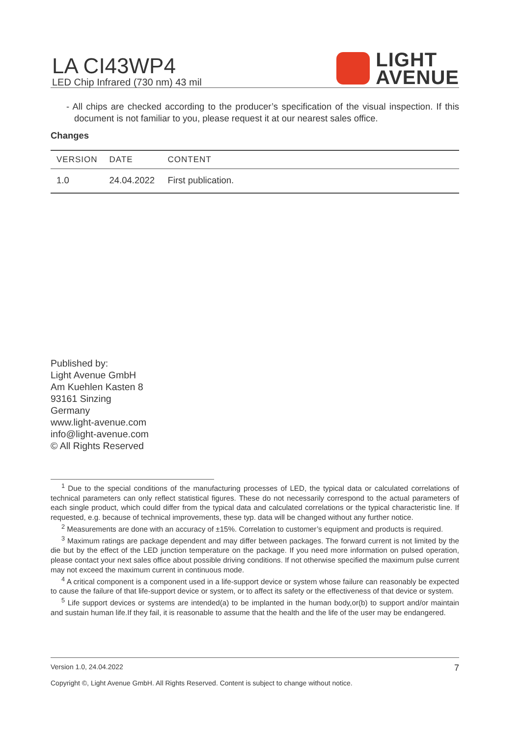LA CI43WP4
LED Chip Infrared (730 nm) 43 mil
LIGHT
AVENUE
- All chips are checked according to the producer’s specification of the visual inspection. If this document is not familiar to you, please request it at our nearest sales office.
Changes
| VERSION | DATE | CONTENT |
| --- | --- | --- |
| 1.0 | 24.04.2022 | First publication. |
Published by:
Light Avenue GmbH
Am Kuehlen Kasten 8
93161 Sinzing
Germany
www.light-avenue.com
info@light-avenue.com
© All Rights Reserved
<sup>1</sup> Due to the special conditions of the manufacturing processes of LED, the typical data or calculated correlations of technical parameters can only reflect statistical figures. These do not necessarily correspond to the actual parameters of each single product, which could differ from the typical data and calculated correlations or the typical characteristic line. If requested, e.g. because of technical improvements, these typ. data will be changed without any further notice.
<sup>2</sup> Measurements are done with an accuracy of ±15%. Correlation to customer’s equipment and products is required.
<sup>3</sup> Maximum ratings are package dependent and may differ between packages. The forward current is not limited by the die but by the effect of the LED junction temperature on the package. If you need more information on pulsed operation, please contact your next sales office about possible driving conditions. If not otherwise specified the maximum pulse current may not exceed the maximum current in continuous mode.
<sup>4</sup> A critical component is a component used in a life-support device or system whose failure can reasonably be expected to cause the failure of that life-support device or system, or to affect its safety or the effectiveness of that device or system.
<sup>5</sup> Life support devices or systems are intended(a) to be implanted in the human body,or(b) to support and/or maintain and sustain human life.If they fail, it is reasonable to assume that the health and the life of the user may be endangered.
Version 1.0, 24.04.2022 7
Copyright ©, Light Avenue GmbH. All Rights Reserved. Content is subject to change without notice.